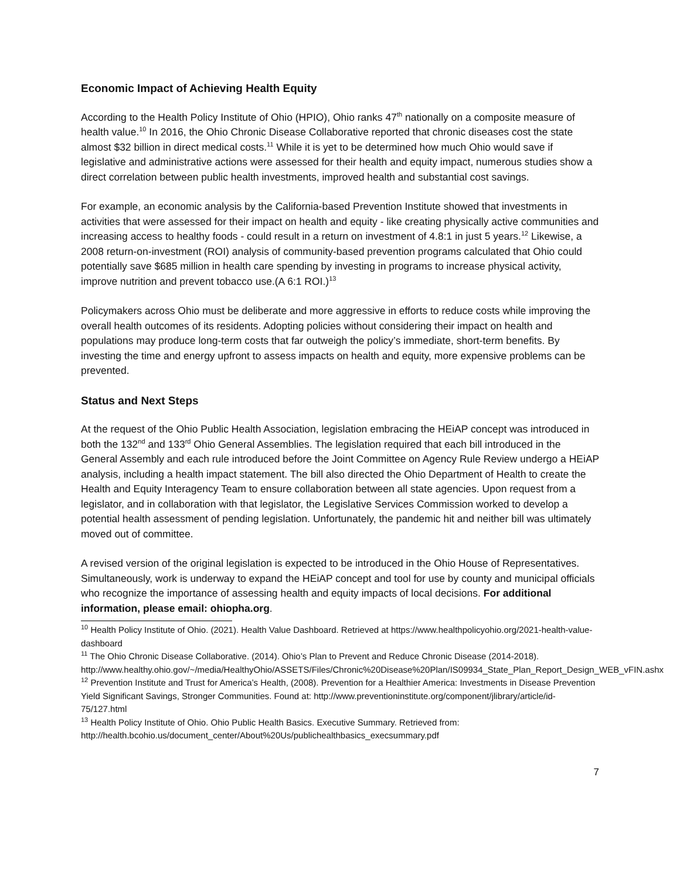Economic Impact of Achieving Health Equity
According to the Health Policy Institute of Ohio (HPIO), Ohio ranks 47<sup>th</sup> nationally on a composite measure of health value.<sup>10</sup> In 2016, the Ohio Chronic Disease Collaborative reported that chronic diseases cost the state almost $32 billion in direct medical costs.<sup>11</sup> While it is yet to be determined how much Ohio would save if legislative and administrative actions were assessed for their health and equity impact, numerous studies show a direct correlation between public health investments, improved health and substantial cost savings.
For example, an economic analysis by the California-based Prevention Institute showed that investments in activities that were assessed for their impact on health and equity - like creating physically active communities and increasing access to healthy foods - could result in a return on investment of 4.8:1 in just 5 years.<sup>12</sup> Likewise, a 2008 return-on-investment (ROI) analysis of community-based prevention programs calculated that Ohio could potentially save $685 million in health care spending by investing in programs to increase physical activity, improve nutrition and prevent tobacco use.(A 6:1 ROI.)<sup>13</sup>
Policymakers across Ohio must be deliberate and more aggressive in efforts to reduce costs while improving the overall health outcomes of its residents. Adopting policies without considering their impact on health and populations may produce long-term costs that far outweigh the policy’s immediate, short-term benefits. By investing the time and energy upfront to assess impacts on health and equity, more expensive problems can be prevented.
Status and Next Steps
At the request of the Ohio Public Health Association, legislation embracing the HEiAP concept was introduced in both the 132<sup>nd</sup> and 133<sup>rd</sup> Ohio General Assemblies. The legislation required that each bill introduced in the General Assembly and each rule introduced before the Joint Committee on Agency Rule Review undergo a HEiAP analysis, including a health impact statement. The bill also directed the Ohio Department of Health to create the Health and Equity Interagency Team to ensure collaboration between all state agencies. Upon request from a legislator, and in collaboration with that legislator, the Legislative Services Commission worked to develop a potential health assessment of pending legislation. Unfortunately, the pandemic hit and neither bill was ultimately moved out of committee.
A revised version of the original legislation is expected to be introduced in the Ohio House of Representatives. Simultaneously, work is underway to expand the HEiAP concept and tool for use by county and municipal officials who recognize the importance of assessing health and equity impacts of local decisions. For additional information, please email: ohiopha.org.
<sup>10</sup> Health Policy Institute of Ohio. (2021). Health Value Dashboard. Retrieved at https://www.healthpolicyohio.org/2021-health-value-dashboard
<sup>11</sup> The Ohio Chronic Disease Collaborative. (2014). Ohio’s Plan to Prevent and Reduce Chronic Disease (2014-2018). http://www.healthy.ohio.gov/~/media/HealthyOhio/ASSETS/Files/Chronic%20Disease%20Plan/IS09934_State_Plan_Report_Design_WEB_vFIN.ashx
<sup>12</sup> Prevention Institute and Trust for America’s Health, (2008). Prevention for a Healthier America: Investments in Disease Prevention Yield Significant Savings, Stronger Communities. Found at: http://www.preventioninstitute.org/component/jlibrary/article/id-75/127.html
<sup>13</sup> Health Policy Institute of Ohio. Ohio Public Health Basics. Executive Summary. Retrieved from: http://health.bcohio.us/document_center/About%20Us/publichealthbasics_execsummary.pdf
7